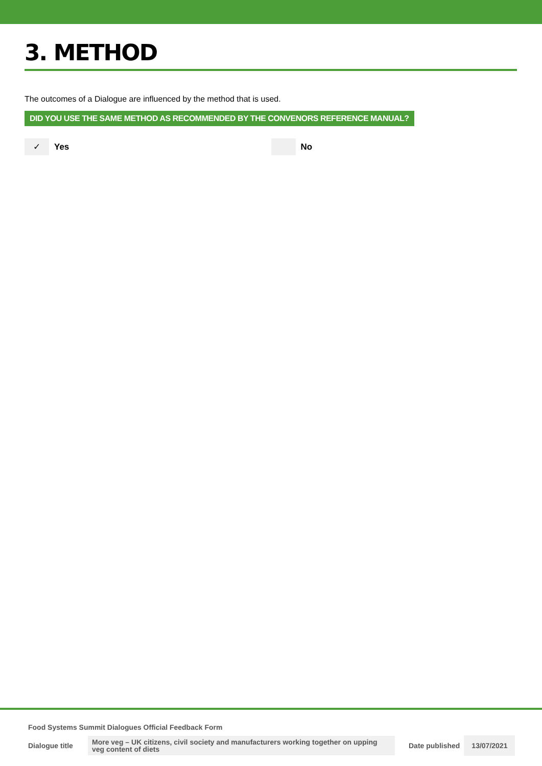3. METHOD
The outcomes of a Dialogue are influenced by the method that is used.
DID YOU USE THE SAME METHOD AS RECOMMENDED BY THE CONVENORS REFERENCE MANUAL?
✓
Yes
No
Food Systems Summit Dialogues Official Feedback Form
Dialogue title
More veg – UK citizens, civil society and manufacturers working together on upping veg content of diets
Date published
13/07/2021